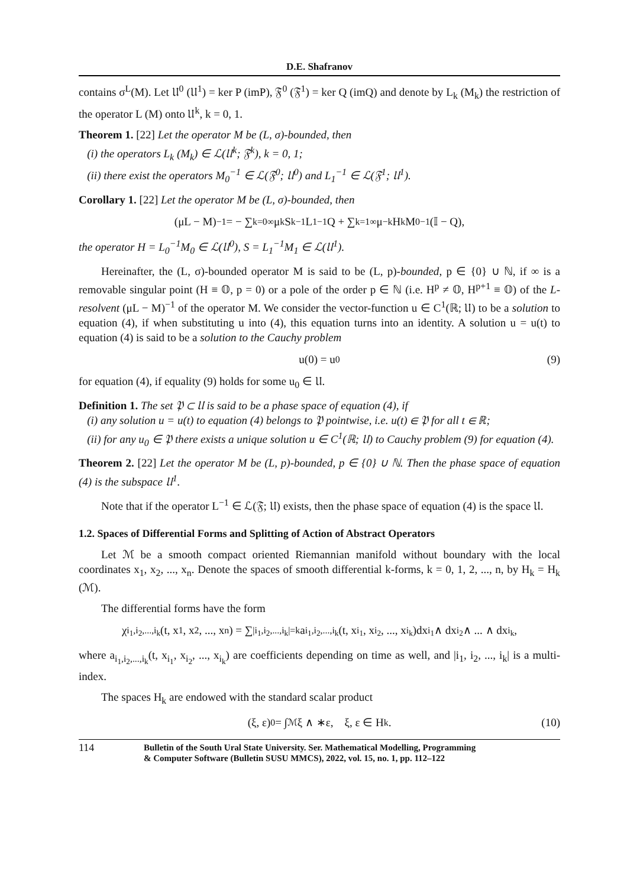D.E. Shafranov
contains σ<sup>L</sup>(M). Let 𝔘<sup>0</sup> (𝔘<sup>1</sup>) = ker P (imP), 𝔉<sup>0</sup> (𝔉<sup>1</sup>) = ker Q (imQ) and denote by L<sub>k</sub> (M<sub>k</sub>) the restriction of the operator L (M) onto 𝔘<sup>k</sup>, k = 0, 1.
Theorem 1. [22] Let the operator M be (L, σ)-bounded, then
(i) the operators L<sub>k</sub> (M<sub>k</sub>) ∈ ℒ(𝔘<sup>k</sup>; 𝔉<sup>k</sup>), k = 0, 1;
(ii) there exist the operators M<sub>0</sub><sup>−1</sup> ∈ ℒ(𝔉<sup>0</sup>; 𝔘<sup>0</sup>) and L<sub>1</sub><sup>−1</sup> ∈ ℒ(𝔉<sup>1</sup>; 𝔘<sup>1</sup>).
Corollary 1. [22] Let the operator M be (L, σ)-bounded, then
(μL − M)<sup>−1</sup> = − ∑<sub>k=0</sub><sup>∞</sup> μ<sup>k</sup>S<sup>k−1</sup>L<sub>1</sub><sup>−1</sup>Q + ∑<sub>k=1</sub><sup>∞</sup> μ<sup>−k</sup>H<sup>k</sup>M<sub>0</sub><sup>−1</sup>(𝕀 − Q),
the operator H = L<sub>0</sub><sup>−1</sup>M<sub>0</sub> ∈ ℒ(𝔘<sup>0</sup>), S = L<sub>1</sub><sup>−1</sup>M<sub>1</sub> ∈ ℒ(𝔘<sup>1</sup>).
Hereinafter, the (L, σ)-bounded operator M is said to be (L, p)-bounded, p ∈ {0} ∪ ℕ, if ∞ is a removable singular point (H ≡ 𝕆, p = 0) or a pole of the order p ∈ ℕ (i.e. H<sup>p</sup> ≠ 𝕆, H<sup>p+1</sup> ≡ 𝕆) of the L-resolvent (μL − M)<sup>−1</sup> of the operator M. We consider the vector-function u ∈ C<sup>1</sup>(ℝ; 𝔘) to be a solution to equation (4), if when substituting u into (4), this equation turns into an identity. A solution u = u(t) to equation (4) is said to be a solution to the Cauchy problem
u(0) = u<sub>0</sub> (9)
for equation (4), if equality (9) holds for some u<sub>0</sub> ∈ 𝔘.
Definition 1. The set 𝔓 ⊂ 𝔘 is said to be a phase space of equation (4), if
(i) any solution u = u(t) to equation (4) belongs to 𝔓 pointwise, i.e. u(t) ∈ 𝔓 for all t ∈ ℝ;
(ii) for any u<sub>0</sub> ∈ 𝔓 there exists a unique solution u ∈ C<sup>1</sup>(ℝ; 𝔘) to Cauchy problem (9) for equation (4).
Theorem 2. [22] Let the operator M be (L, p)-bounded, p ∈ {0} ∪ ℕ. Then the phase space of equation (4) is the subspace 𝔘<sup>1</sup>.
Note that if the operator L<sup>−1</sup> ∈ ℒ(𝔉; 𝔘) exists, then the phase space of equation (4) is the space 𝔘.
1.2. Spaces of Differential Forms and Splitting of Action of Abstract Operators
Let ℳ be a smooth compact oriented Riemannian manifold without boundary with the local coordinates x<sub>1</sub>, x<sub>2</sub>, ..., x<sub>n</sub>. Denote the spaces of smooth differential k-forms, k = 0, 1, 2, ..., n, by H<sub>k</sub> = H<sub>k</sub> (ℳ).
The differential forms have the form
χ<sub>i<sub>1</sub>,i<sub>2</sub>,...,i<sub>k</sub></sub> (t, x<sub>1</sub>, x<sub>2</sub>, ..., x<sub>n</sub>) = ∑<sub>|i<sub>1</sub>,i<sub>2</sub>,...,i<sub>k</sub>|=k</sub> a<sub>i<sub>1</sub>,i<sub>2</sub>,...,i<sub>k</sub></sub>(t, x<sub>i<sub>1</sub></sub>, x<sub>i<sub>2</sub></sub>, ..., x<sub>i<sub>k</sub></sub>)dx<sub>i<sub>1</sub></sub> ∧ dx<sub>i<sub>2</sub></sub> ∧ ... ∧ dx<sub>i<sub>k</sub></sub>,
where a<sub>i<sub>1</sub>,i<sub>2</sub>,...,i<sub>k</sub></sub>(t, x<sub>i<sub>1</sub></sub>, x<sub>i<sub>2</sub></sub>, ..., x<sub>i<sub>k</sub></sub>) are coefficients depending on time as well, and |i<sub>1</sub>, i<sub>2</sub>, ..., i<sub>k</sub>| is a multi-index.
The spaces H<sub>k</sub> are endowed with the standard scalar product
(ξ, ε)<sub>0</sub> = ∫<sub>ℳ</sub> ξ ∧ ∗ε, ξ, ε ∈ H<sub>k</sub>. (10)
114 Bulletin of the South Ural State University. Ser. Mathematical Modelling, Programming
& Computer Software (Bulletin SUSU MMCS), 2022, vol. 15, no. 1, pp. 112–122